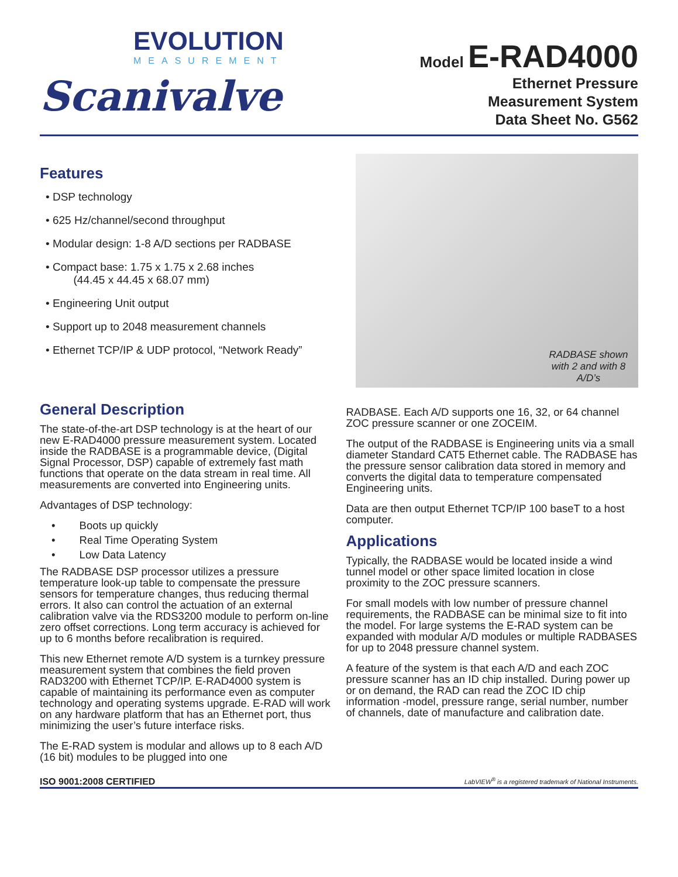EVOLUTION
MEASUREMENT
Scanivalve
Model E-RAD4000
Ethernet Pressure
Measurement System
Data Sheet No. G562
Features
• DSP technology
• 625 Hz/channel/second throughput
• Modular design: 1-8 A/D sections per RADBASE
• Compact base: 1.75 x 1.75 x 2.68 inches
(44.45 x 44.45 x 68.07 mm)
• Engineering Unit output
• Support up to 2048 measurement channels
• Ethernet TCP/IP & UDP protocol, “Network Ready”
RADBASE shown with 2 and with 8 A/D’s
General Description
The state-of-the-art DSP technology is at the heart of our new E-RAD4000 pressure measurement system. Located inside the RADBASE is a programmable device, (Digital Signal Processor, DSP) capable of extremely fast math functions that operate on the data stream in real time. All measurements are converted into Engineering units.
Advantages of DSP technology:
• Boots up quickly
• Real Time Operating System
• Low Data Latency
The RADBASE DSP processor utilizes a pressure temperature look-up table to compensate the pressure sensors for temperature changes, thus reducing thermal errors. It also can control the actuation of an external calibration valve via the RDS3200 module to perform on-line zero offset corrections. Long term accuracy is achieved for up to 6 months before recalibration is required.
This new Ethernet remote A/D system is a turnkey pressure measurement system that combines the field proven RAD3200 with Ethernet TCP/IP. E-RAD4000 system is capable of maintaining its performance even as computer technology and operating systems upgrade. E-RAD will work on any hardware platform that has an Ethernet port, thus minimizing the user’s future interface risks.
The E-RAD system is modular and allows up to 8 each A/D (16 bit) modules to be plugged into one
RADBASE. Each A/D supports one 16, 32, or 64 channel ZOC pressure scanner or one ZOCEIM.
The output of the RADBASE is Engineering units via a small diameter Standard CAT5 Ethernet cable. The RADBASE has the pressure sensor calibration data stored in memory and converts the digital data to temperature compensated Engineering units.
Data are then output Ethernet TCP/IP 100 baseT to a host computer.
Applications
Typically, the RADBASE would be located inside a wind tunnel model or other space limited location in close proximity to the ZOC pressure scanners.
For small models with low number of pressure channel requirements, the RADBASE can be minimal size to fit into the model. For large systems the E-RAD system can be expanded with modular A/D modules or multiple RADBASES for up to 2048 pressure channel system.
A feature of the system is that each A/D and each ZOC pressure scanner has an ID chip installed. During power up or on demand, the RAD can read the ZOC ID chip information -model, pressure range, serial number, number of channels, date of manufacture and calibration date.
ISO 9001:2008 CERTIFIED LabVIEW<sup>®</sup> is a registered trademark of National Instruments.